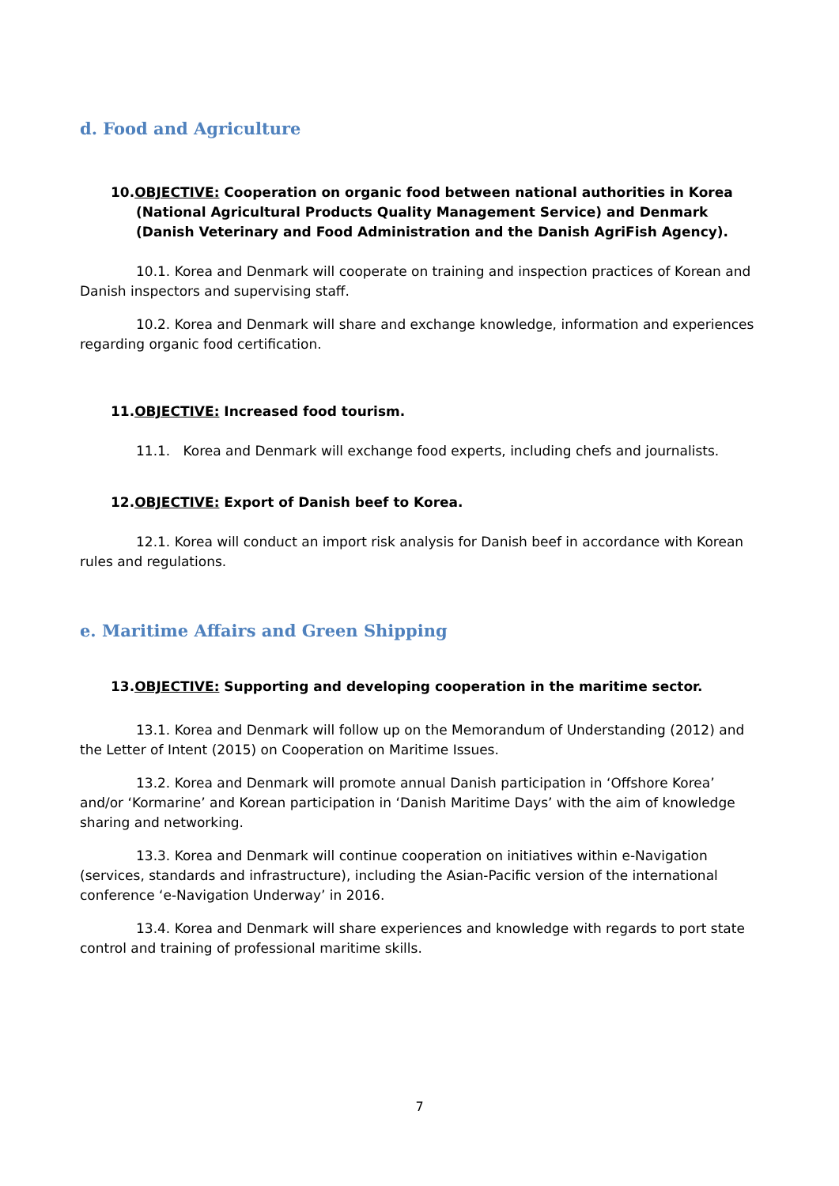d. Food and Agriculture
10.OBJECTIVE: Cooperation on organic food between national authorities in Korea (National Agricultural Products Quality Management Service) and Denmark (Danish Veterinary and Food Administration and the Danish AgriFish Agency).
10.1. Korea and Denmark will cooperate on training and inspection practices of Korean and Danish inspectors and supervising staff.
10.2. Korea and Denmark will share and exchange knowledge, information and experiences regarding organic food certification.
11.OBJECTIVE: Increased food tourism.
11.1. Korea and Denmark will exchange food experts, including chefs and journalists.
12.OBJECTIVE: Export of Danish beef to Korea.
12.1. Korea will conduct an import risk analysis for Danish beef in accordance with Korean rules and regulations.
e. Maritime Affairs and Green Shipping
13.OBJECTIVE: Supporting and developing cooperation in the maritime sector.
13.1. Korea and Denmark will follow up on the Memorandum of Understanding (2012) and the Letter of Intent (2015) on Cooperation on Maritime Issues.
13.2. Korea and Denmark will promote annual Danish participation in ‘Offshore Korea’ and/or ‘Kormarine’ and Korean participation in ‘Danish Maritime Days’ with the aim of knowledge sharing and networking.
13.3. Korea and Denmark will continue cooperation on initiatives within e-Navigation (services, standards and infrastructure), including the Asian-Pacific version of the international conference ‘e-Navigation Underway’ in 2016.
13.4. Korea and Denmark will share experiences and knowledge with regards to port state control and training of professional maritime skills.
7